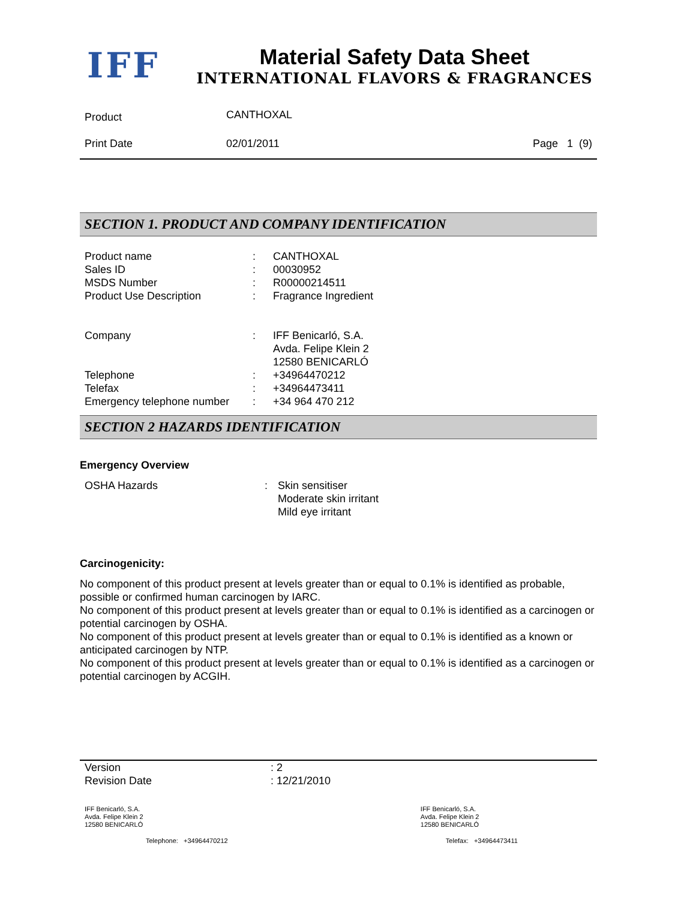IFF
Material Safety Data Sheet
INTERNATIONAL FLAVORS & FRAGRANCES
| Product | CANTHOXAL | |
| Print Date | 02/01/2011 | Page 1 (9) |
SECTION 1. PRODUCT AND COMPANY IDENTIFICATION
| Product name | : | CANTHOXAL |
| Sales ID | : | 00030952 |
| MSDS Number | : | R00000214511 |
| Product Use Description | : | Fragrance Ingredient |
| Company | : | IFF Benicarló, S.A. Avda. Felipe Klein 2 12580 BENICARLÓ |
| Telephone | : | +34964470212 |
| Telefax | : | +34964473411 |
| Emergency telephone number | : | +34 964 470 212 |
SECTION 2 HAZARDS IDENTIFICATION
Emergency Overview
| OSHA Hazards | : | Skin sensitiser Moderate skin irritant Mild eye irritant |
Carcinogenicity:
No component of this product present at levels greater than or equal to 0.1% is identified as probable, possible or confirmed human carcinogen by IARC.
No component of this product present at levels greater than or equal to 0.1% is identified as a carcinogen or potential carcinogen by OSHA.
No component of this product present at levels greater than or equal to 0.1% is identified as a known or anticipated carcinogen by NTP.
No component of this product present at levels greater than or equal to 0.1% is identified as a carcinogen or potential carcinogen by ACGIH.
| Version Revision Date | : 2 : 12/21/2010 |
| IFF Benicarló, S.A. Avda. Felipe Klein 2 12580 BENICARLÓ | IFF Benicarló, S.A. Avda. Felipe Klein 2 12580 BENICARLÓ |
| Telephone: +34964470212 | Telefax: +34964473411 |